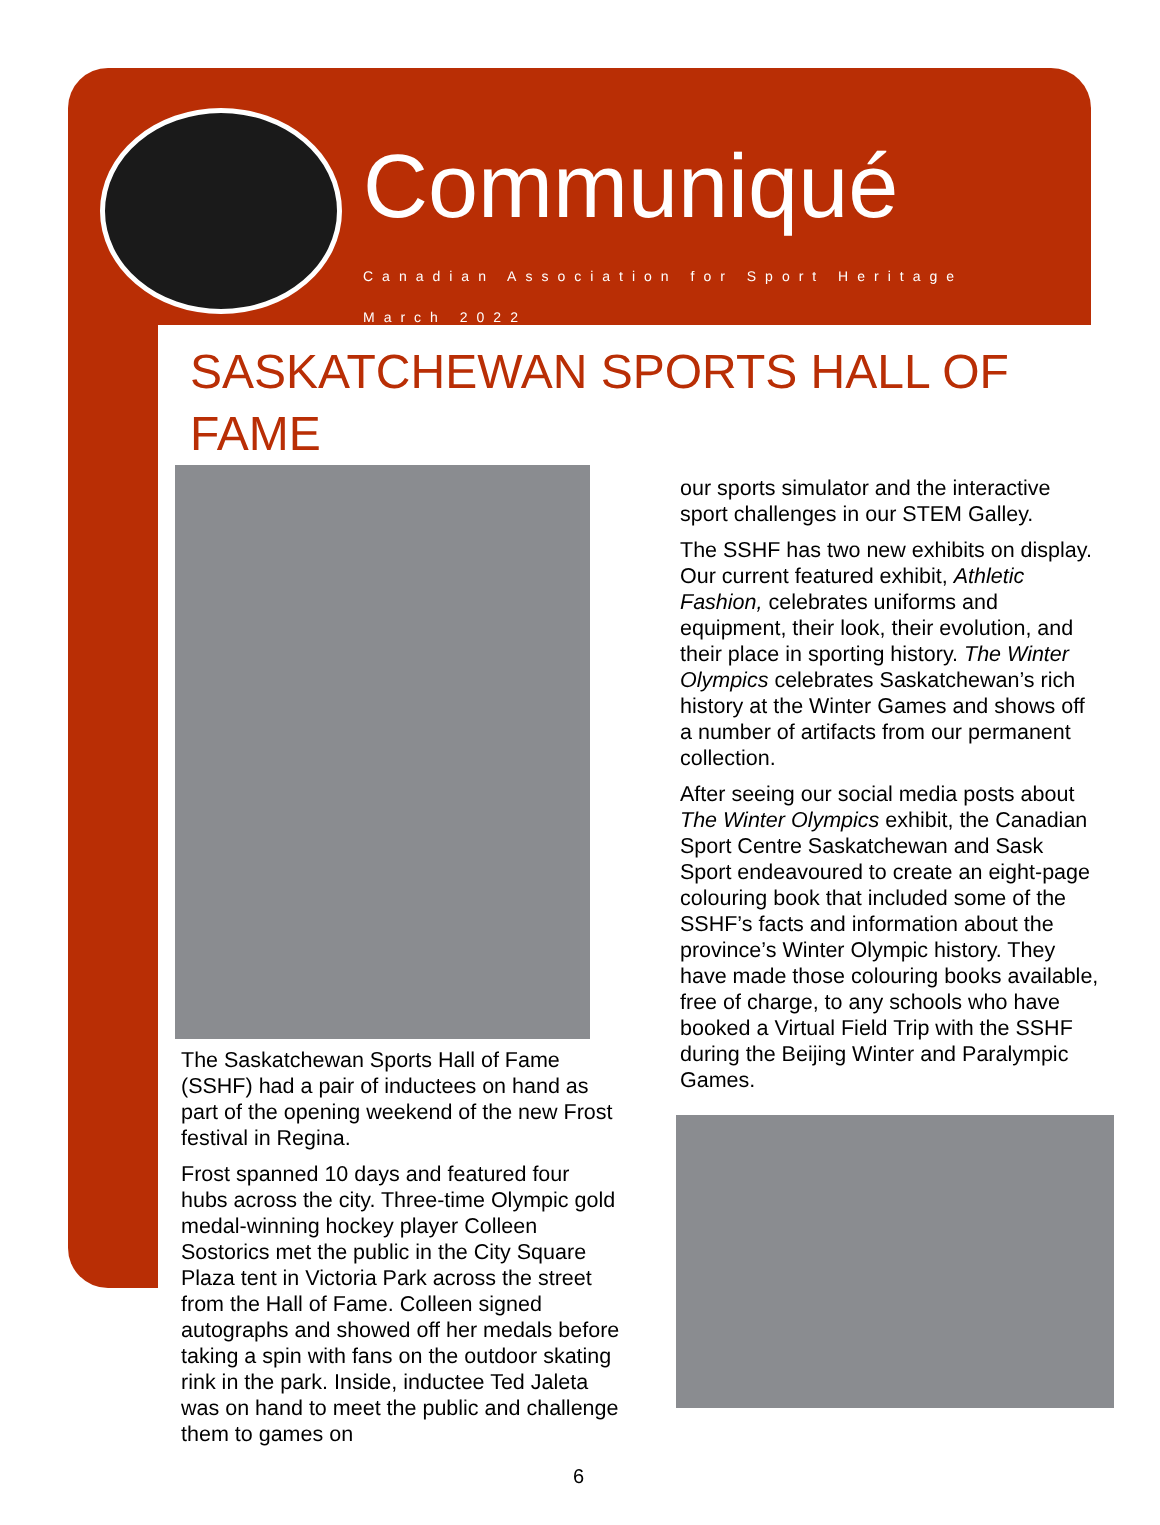Communiqué
Canadian Association for Sport Heritage
March 2022
SASKATCHEWAN SPORTS HALL OF FAME
The Saskatchewan Sports Hall of Fame (SSHF) had a pair of inductees on hand as part of the opening weekend of the new Frost festival in Regina.
Frost spanned 10 days and featured four hubs across the city. Three-time Olympic gold medal-winning hockey player Colleen Sostorics met the public in the City Square Plaza tent in Victoria Park across the street from the Hall of Fame. Colleen signed autographs and showed off her medals before taking a spin with fans on the outdoor skating rink in the park. Inside, inductee Ted Jaleta was on hand to meet the public and challenge them to games on
our sports simulator and the interactive sport challenges in our STEM Galley.
The SSHF has two new exhibits on display. Our current featured exhibit, Athletic Fashion, celebrates uniforms and equipment, their look, their evolution, and their place in sporting history. The Winter Olympics celebrates Saskatchewan’s rich history at the Winter Games and shows off a number of artifacts from our permanent collection.
After seeing our social media posts about The Winter Olympics exhibit, the Canadian Sport Centre Saskatchewan and Sask Sport endeavoured to create an eight-page colouring book that included some of the SSHF’s facts and information about the province’s Winter Olympic history. They have made those colouring books available, free of charge, to any schools who have booked a Virtual Field Trip with the SSHF during the Beijing Winter and Paralympic Games.
6